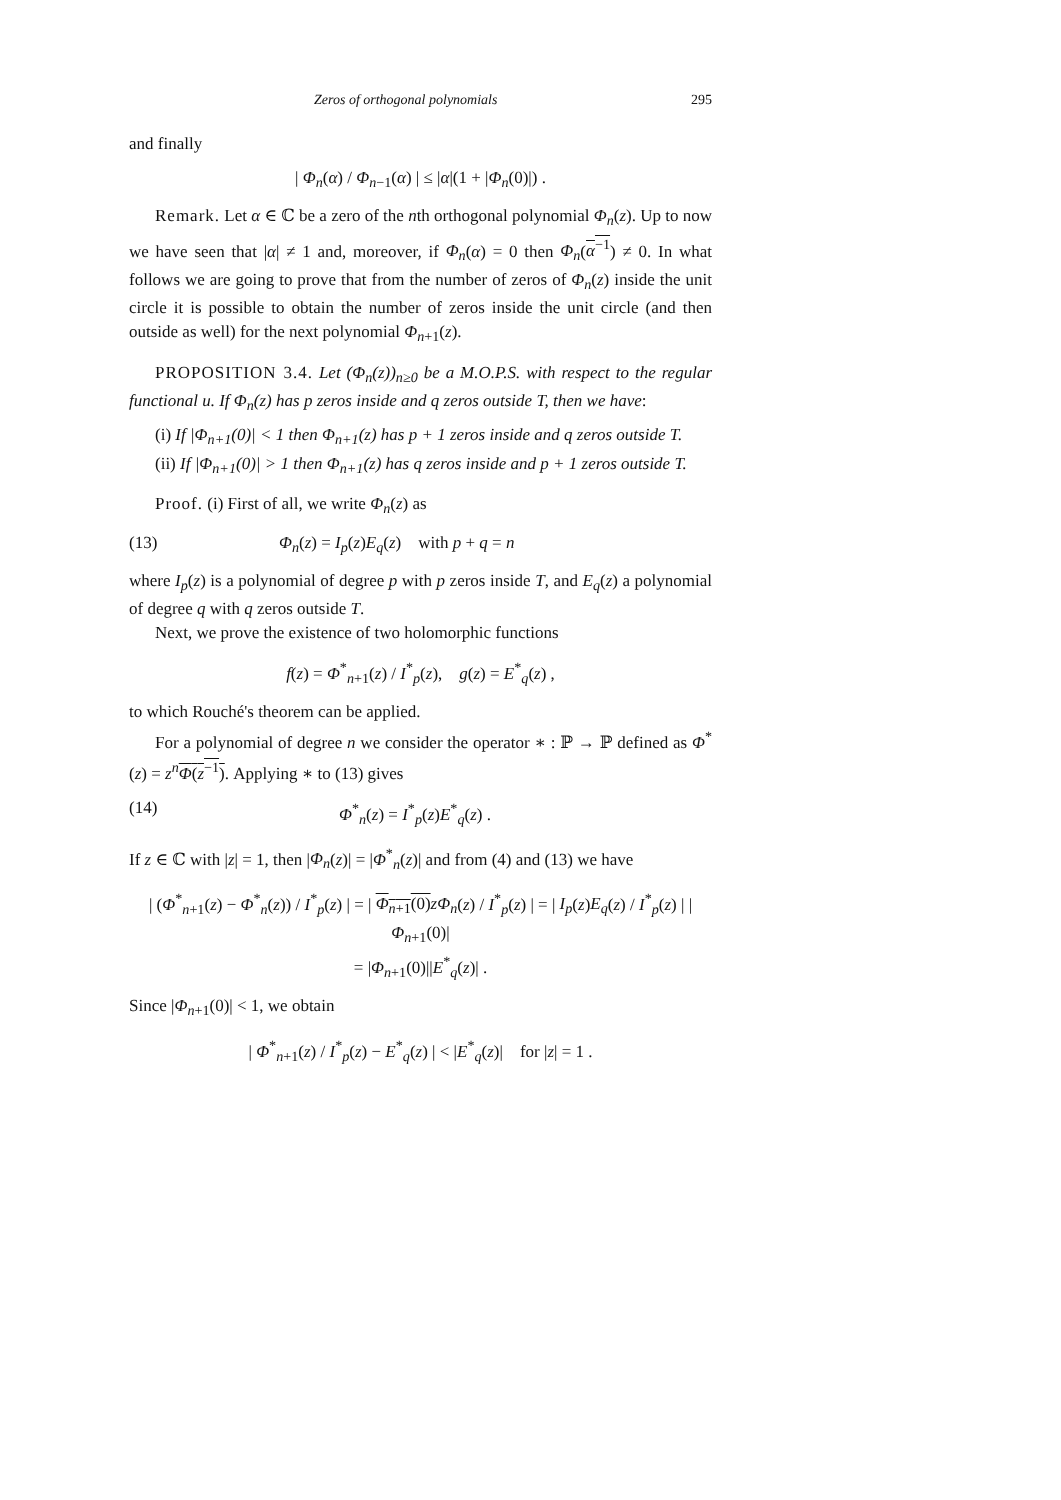Zeros of orthogonal polynomials 295
and finally
| Φ<sub>n</sub>(α) / Φ<sub>n−1</sub>(α) | ≤ |α|(1 + |Φ<sub>n</sub>(0)|) .
Remark. Let α ∈ ℂ be a zero of the nth orthogonal polynomial Φ<sub>n</sub>(z). Up to now we have seen that |α| ≠ 1 and, moreover, if Φ<sub>n</sub>(α) = 0 then Φ<sub>n</sub>(α<sup>−1</sup>) ≠ 0. In what follows we are going to prove that from the number of zeros of Φ<sub>n</sub>(z) inside the unit circle it is possible to obtain the number of zeros inside the unit circle (and then outside as well) for the next polynomial Φ<sub>n+1</sub>(z).
PROPOSITION 3.4. Let (Φ<sub>n</sub>(z))<sub>n≥0</sub> be a M.O.P.S. with respect to the regular functional u. If Φ<sub>n</sub>(z) has p zeros inside and q zeros outside T, then we have:
(i) If |Φ<sub>n+1</sub>(0)| < 1 then Φ<sub>n+1</sub>(z) has p + 1 zeros inside and q zeros outside T.
(ii) If |Φ<sub>n+1</sub>(0)| > 1 then Φ<sub>n+1</sub>(z) has q zeros inside and p + 1 zeros outside T.
Proof. (i) First of all, we write Φ<sub>n</sub>(z) as
(13) Φ<sub>n</sub>(z) = I<sub>p</sub>(z)E<sub>q</sub>(z) with p + q = n
where I<sub>p</sub>(z) is a polynomial of degree p with p zeros inside T, and E<sub>q</sub>(z) a polynomial of degree q with q zeros outside T.
Next, we prove the existence of two holomorphic functions
f(z) = Φ<sup>*</sup><sub>n+1</sub>(z) / I<sup>*</sup><sub>p</sub>(z), g(z) = E<sup>*</sup><sub>q</sub>(z) ,
to which Rouché's theorem can be applied.
For a polynomial of degree n we consider the operator ∗ : ℙ → ℙ defined as Φ<sup>*</sup>(z) = z<sup>n</sup> Φ(z<sup>−1</sup>). Applying ∗ to (13) gives
(14) Φ<sup>*</sup><sub>n</sub>(z) = I<sup>*</sup><sub>p</sub>(z)E<sup>*</sup><sub>q</sub>(z) .
If z ∈ ℂ with |z| = 1, then |Φ<sub>n</sub>(z)| = |Φ<sup>*</sup><sub>n</sub>(z)| and from (4) and (13) we have
| (Φ<sup>*</sup><sub>n+1</sub>(z) − Φ<sup>*</sup><sub>n</sub>(z)) / I<sup>*</sup><sub>p</sub>(z) | = | Φ<sub>n+1</sub>(0) zΦ<sub>n</sub>(z) / I<sup>*</sup><sub>p</sub>(z) | = | I<sub>p</sub>(z)E<sub>q</sub>(z) / I<sup>*</sup><sub>p</sub>(z) | |Φ<sub>n+1</sub>(0)|
= |Φ<sub>n+1</sub>(0)||E<sup>*</sup><sub>q</sub>(z)| .
Since |Φ<sub>n+1</sub>(0)| < 1, we obtain
| Φ<sup>*</sup><sub>n+1</sub>(z) / I<sup>*</sup><sub>p</sub>(z) − E<sup>*</sup><sub>q</sub>(z) | < |E<sup>*</sup><sub>q</sub>(z)| for |z| = 1 .